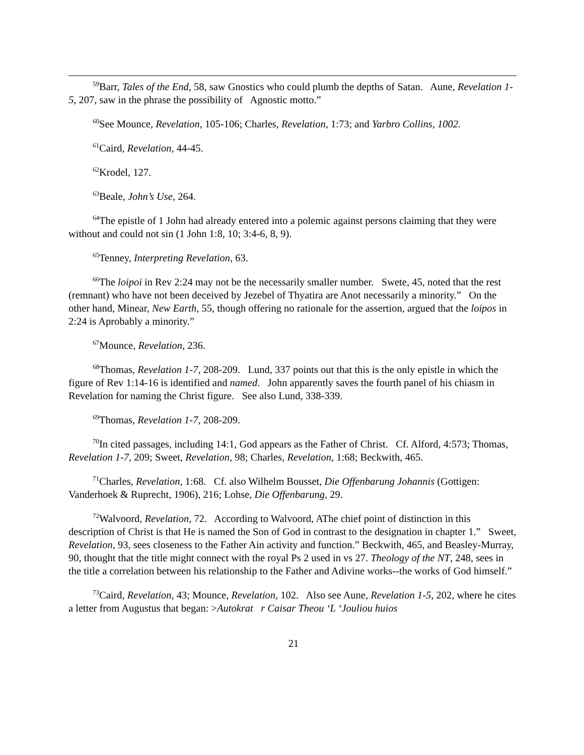<sup>59</sup> Barr, Tales of the End, 58, saw Gnostics who could plumb the depths of Satan. Aune, Revelation 1-5, 207, saw in the phrase the possibility of Agnostic motto.”
<sup>60</sup> See Mounce, Revelation, 105-106; Charles, Revelation, 1:73; and Yarbro Collins, 1002.
<sup>61</sup> Caird, Revelation, 44-45.
<sup>62</sup> Krodel, 127.
<sup>63</sup> Beale, John’s Use, 264.
<sup>64</sup> The epistle of 1 John had already entered into a polemic against persons claiming that they were without and could not sin (1 John 1:8, 10; 3:4-6, 8, 9).
<sup>65</sup> Tenney, Interpreting Revelation, 63.
<sup>66</sup> The loipoi in Rev 2:24 may not be the necessarily smaller number. Swete, 45, noted that the rest (remnant) who have not been deceived by Jezebel of Thyatira are Anot necessarily a minority.” On the other hand, Minear, New Earth, 55, though offering no rationale for the assertion, argued that the loipos in 2:24 is Aprobably a minority.”
<sup>67</sup> Mounce, Revelation, 236.
<sup>68</sup> Thomas, Revelation 1-7, 208-209. Lund, 337 points out that this is the only epistle in which the figure of Rev 1:14-16 is identified and named. John apparently saves the fourth panel of his chiasm in Revelation for naming the Christ figure. See also Lund, 338-339.
<sup>69</sup> Thomas, Revelation 1-7, 208-209.
<sup>70</sup>In cited passages, including 14:1, God appears as the Father of Christ. Cf. Alford, 4:573; Thomas, Revelation 1-7, 209; Sweet, Revelation, 98; Charles, Revelation, 1:68; Beckwith, 465.
<sup>71</sup> Charles, Revelation, 1:68. Cf. also Wilhelm Bousset, Die Offenbarung Johannis (Gottigen: Vanderhoek & Ruprecht, 1906), 216; Lohse, Die Offenbarung, 29.
<sup>72</sup> Walvoord, Revelation, 72. According to Walvoord, AThe chief point of distinction in this description of Christ is that He is named the Son of God in contrast to the designation in chapter 1.” Sweet, Revelation, 93, sees closeness to the Father Ain activity and function.” Beckwith, 465, and Beasley-Murray, 90, thought that the title might connect with the royal Ps 2 used in vs 27. Theology of the NT, 248, sees in the title a correlation between his relationship to the Father and Adivine works--the works of God himself.”
<sup>73</sup> Caird, Revelation, 43; Mounce, Revelation, 102. Also see Aune, Revelation 1-5, 202, where he cites a letter from Augustus that began: >Autokrat r Caisar Theou ‘L ‘Jouliou huios
21